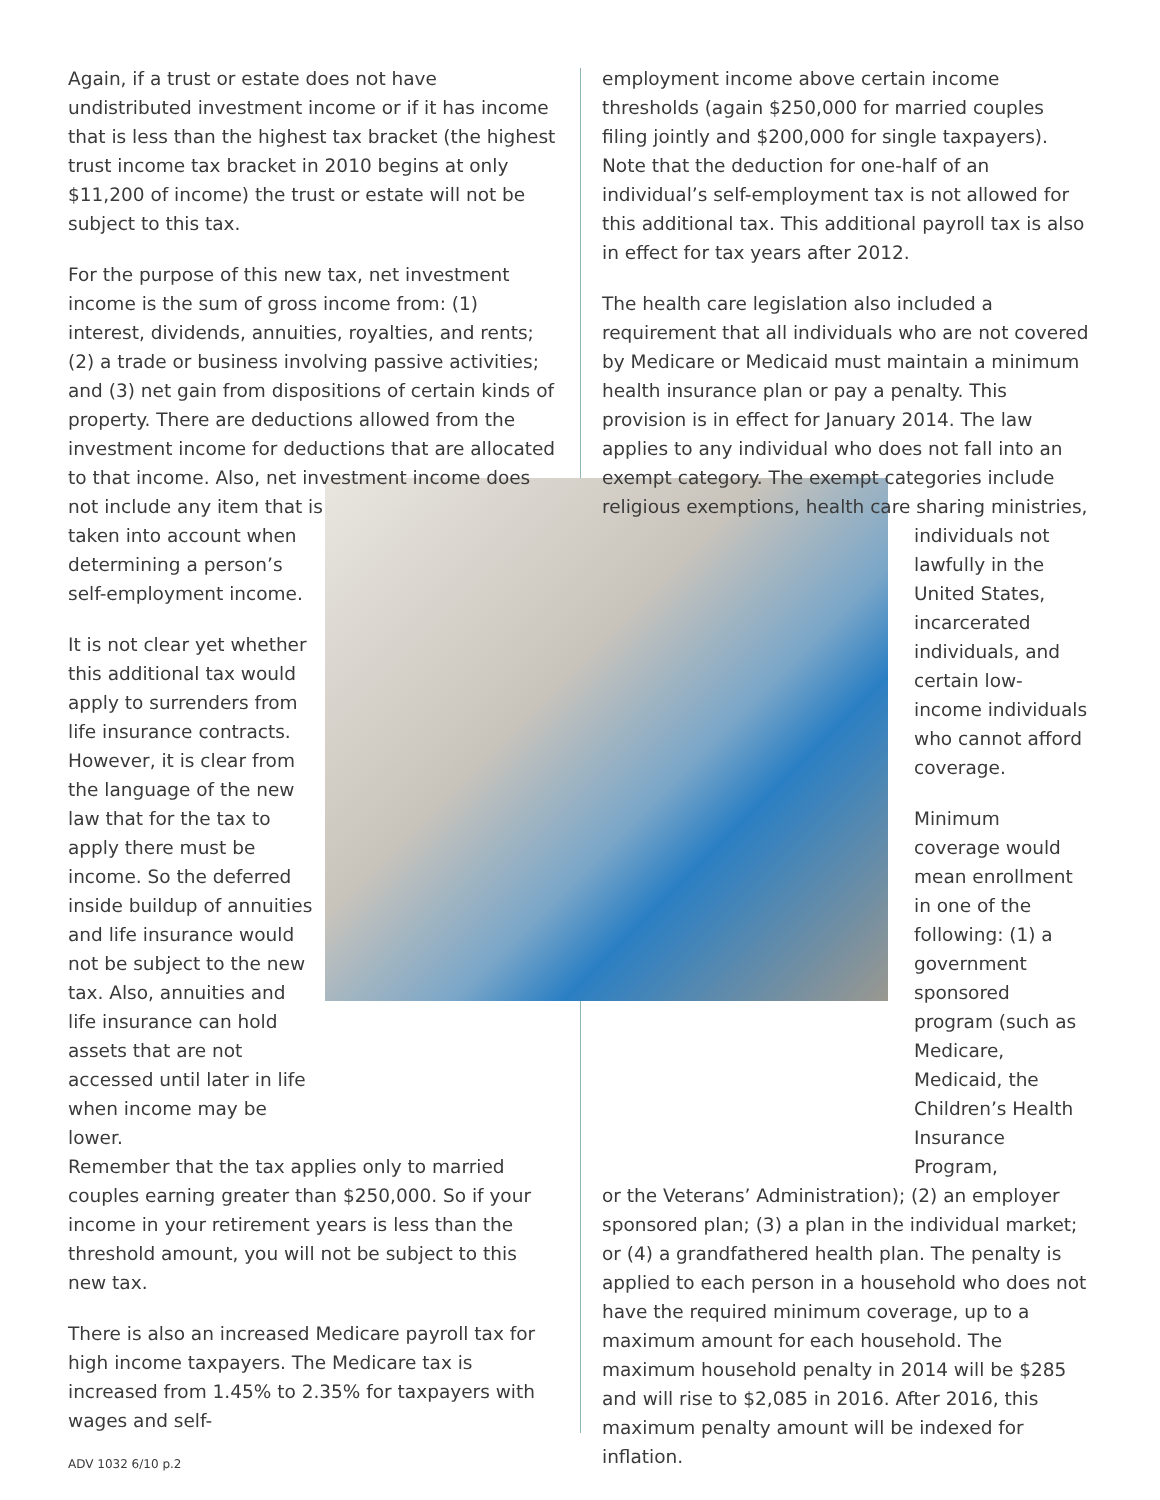Again, if a trust or estate does not have undistributed investment income or if it has income that is less than the highest tax bracket (the highest trust income tax bracket in 2010 begins at only $11,200 of income) the trust or estate will not be subject to this tax.
For the purpose of this new tax, net investment income is the sum of gross income from: (1) interest, dividends, annuities, royalties, and rents; (2) a trade or business involving passive activities; and (3) net gain from dispositions of certain kinds of property. There are deductions allowed from the investment income for deductions that are allocated to that income. Also, net investment income does not include any item that is
taken into account when determining a person’s self-employment income.
It is not clear yet whether this additional tax would apply to surrenders from life insurance contracts. However, it is clear from the language of the new law that for the tax to apply there must be income. So the deferred inside buildup of annuities and life insurance would not be subject to the new tax. Also, annuities and life insurance can hold assets that are not accessed until later in life when income may be lower.
Remember that the tax applies only to married couples earning greater than $250,000. So if your income in your retirement years is less than the threshold amount, you will not be subject to this new tax.
There is also an increased Medicare payroll tax for high income taxpayers. The Medicare tax is increased from 1.45% to 2.35% for taxpayers with wages and self-
employment income above certain income thresholds (again $250,000 for married couples filing jointly and $200,000 for single taxpayers). Note that the deduction for one-half of an individual’s self-employment tax is not allowed for this additional tax. This additional payroll tax is also in effect for tax years after 2012.
The health care legislation also included a requirement that all individuals who are not covered by Medicare or Medicaid must maintain a minimum health insurance plan or pay a penalty. This provision is in effect for January 2014. The law applies to any individual who does not fall into an exempt category. The exempt categories include religious exemptions, health care sharing ministries,
individuals not lawfully in the United States, incarcerated individuals, and certain low-income individuals who cannot afford coverage.
Minimum coverage would mean enrollment in one of the following: (1) a government sponsored program (such as Medicare, Medicaid, the Children’s Health Insurance Program,
or the Veterans’ Administration); (2) an employer sponsored plan; (3) a plan in the individual market; or (4) a grandfathered health plan. The penalty is applied to each person in a household who does not have the required minimum coverage, up to a maximum amount for each household. The maximum household penalty in 2014 will be $285 and will rise to $2,085 in 2016. After 2016, this maximum penalty amount will be indexed for inflation.
ADV 1032 6/10 p.2